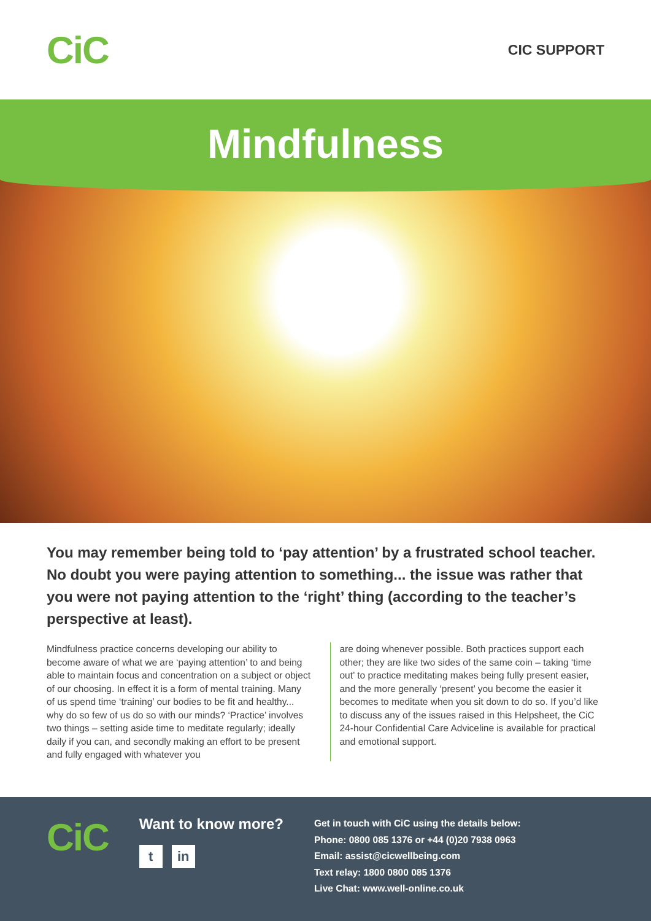CiC
CIC SUPPORT
Mindfulness
You may remember being told to ‘pay attention’ by a frustrated school teacher. No doubt you were paying attention to something... the issue was rather that you were not paying attention to the ‘right’ thing (according to the teacher’s perspective at least).
Mindfulness practice concerns developing our ability to become aware of what we are ‘paying attention’ to and being able to maintain focus and concentration on a subject or object of our choosing. In effect it is a form of mental training. Many of us spend time ‘training’ our bodies to be fit and healthy... why do so few of us do so with our minds? ‘Practice’ involves two things – setting aside time to meditate regularly; ideally daily if you can, and secondly making an effort to be present and fully engaged with whatever you
are doing whenever possible. Both practices support each other; they are like two sides of the same coin – taking ‘time out’ to practice meditating makes being fully present easier, and the more generally ‘present’ you become the easier it becomes to meditate when you sit down to do so. If you’d like to discuss any of the issues raised in this Helpsheet, the CiC 24-hour Confidential Care Adviceline is available for practical and emotional support.
CiC
Want to know more?
tin
Get in touch with CiC using the details below:
Phone: 0800 085 1376 or +44 (0)20 7938 0963
Email: assist@cicwellbeing.com
Text relay: 1800 0800 085 1376
Live Chat: www.well-online.co.uk